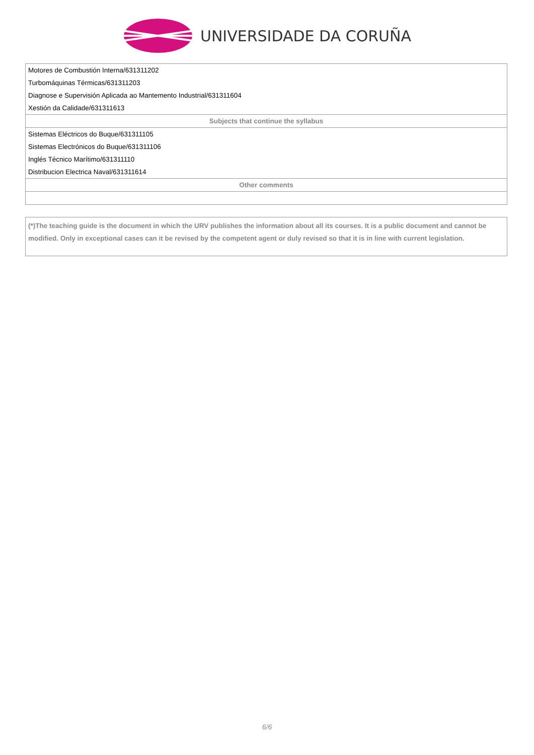UNIVERSIDADE DA CORUÑA
| Motores de Combustión Interna/631311202 |
| Turbomáquinas Térmicas/631311203 |
| Diagnose e Supervisión Aplicada ao Mantemento Industrial/631311604 |
| Xestión da Calidade/631311613 |
| Subjects that continue the syllabus |
| Sistemas Eléctricos do Buque/631311105 |
| Sistemas Electrónicos do Buque/631311106 |
| Inglés Técnico Marítimo/631311110 |
| Distribucion Electrica Naval/631311614 |
| Other comments |
(*)The teaching guide is the document in which the URV publishes the information about all its courses. It is a public document and cannot be modified. Only in exceptional cases can it be revised by the competent agent or duly revised so that it is in line with current legislation.
6/6